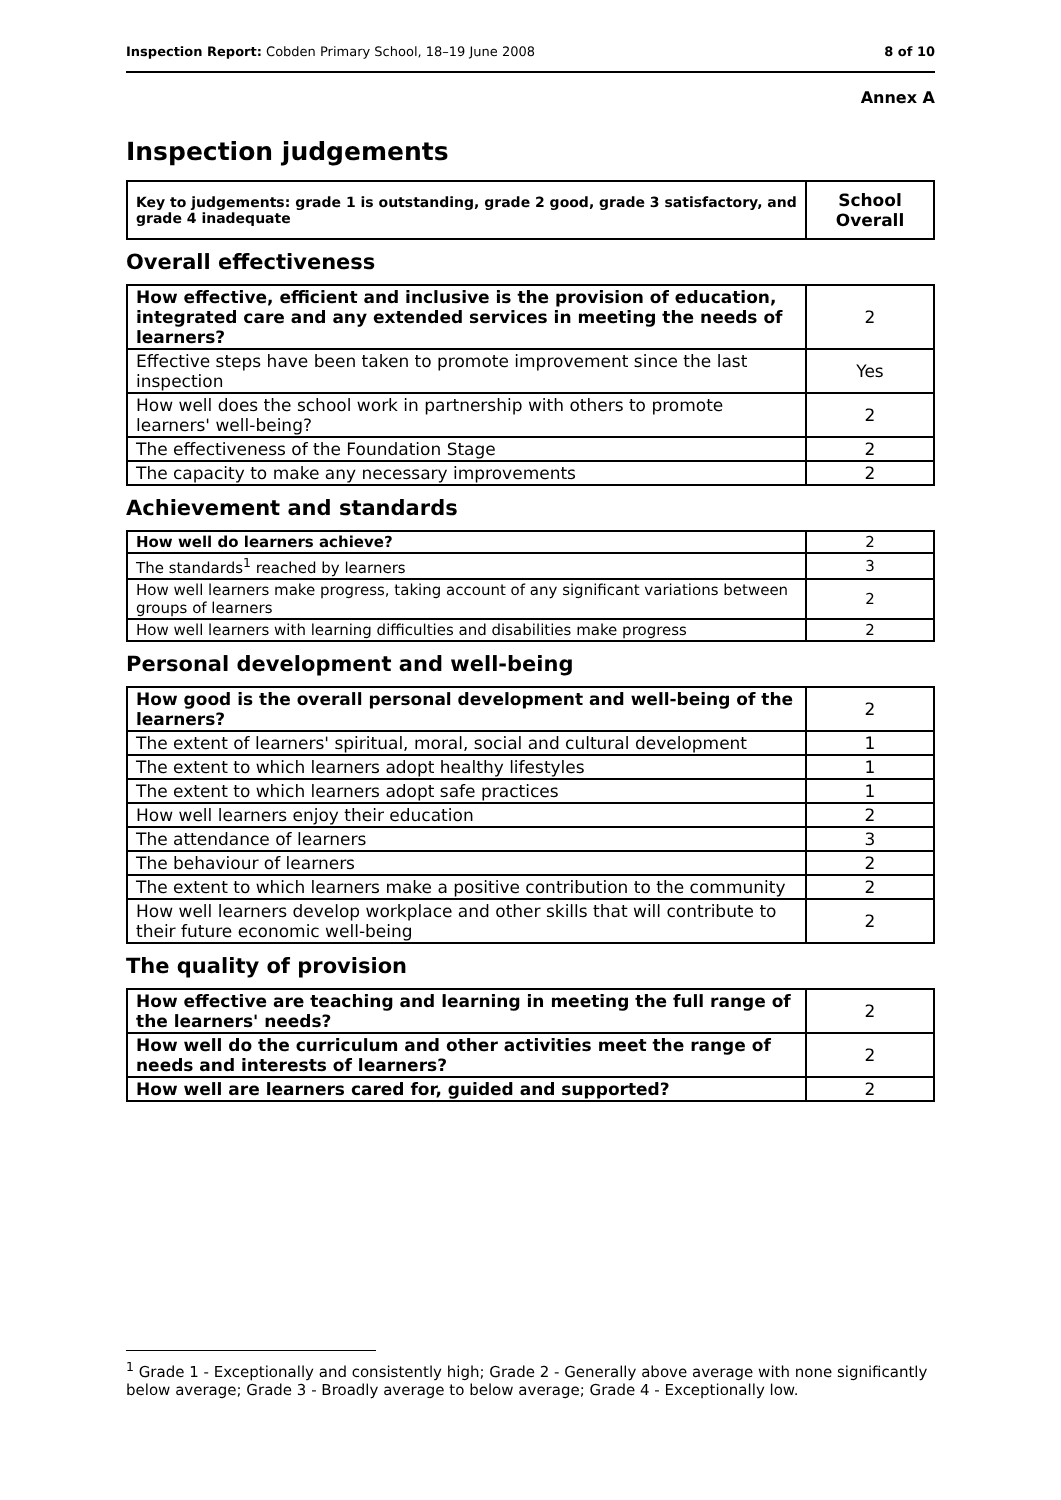Inspection Report: Cobden Primary School, 18–19 June 2008 8 of 10
Annex A
Inspection judgements
| Key to judgements: grade 1 is outstanding, grade 2 good, grade 3 satisfactory, and grade 4 inadequate | School Overall |
| --- | --- |
Overall effectiveness
| How effective, efficient and inclusive is the provision of education, integrated care and any extended services in meeting the needs of learners? | 2 |
| Effective steps have been taken to promote improvement since the last inspection | Yes |
| How well does the school work in partnership with others to promote learners' well-being? | 2 |
| The effectiveness of the Foundation Stage | 2 |
| The capacity to make any necessary improvements | 2 |
Achievement and standards
| How well do learners achieve? | 2 |
| The standards<sup>1</sup> reached by learners | 3 |
| How well learners make progress, taking account of any significant variations between groups of learners | 2 |
| How well learners with learning difficulties and disabilities make progress | 2 |
Personal development and well-being
| How good is the overall personal development and well-being of the learners? | 2 |
| The extent of learners' spiritual, moral, social and cultural development | 1 |
| The extent to which learners adopt healthy lifestyles | 1 |
| The extent to which learners adopt safe practices | 1 |
| How well learners enjoy their education | 2 |
| The attendance of learners | 3 |
| The behaviour of learners | 2 |
| The extent to which learners make a positive contribution to the community | 2 |
| How well learners develop workplace and other skills that will contribute to their future economic well-being | 2 |
The quality of provision
| How effective are teaching and learning in meeting the full range of the learners' needs? | 2 |
| How well do the curriculum and other activities meet the range of needs and interests of learners? | 2 |
| How well are learners cared for, guided and supported? | 2 |
<sup>1</sup> Grade 1 - Exceptionally and consistently high; Grade 2 - Generally above average with none significantly below average; Grade 3 - Broadly average to below average; Grade 4 - Exceptionally low.